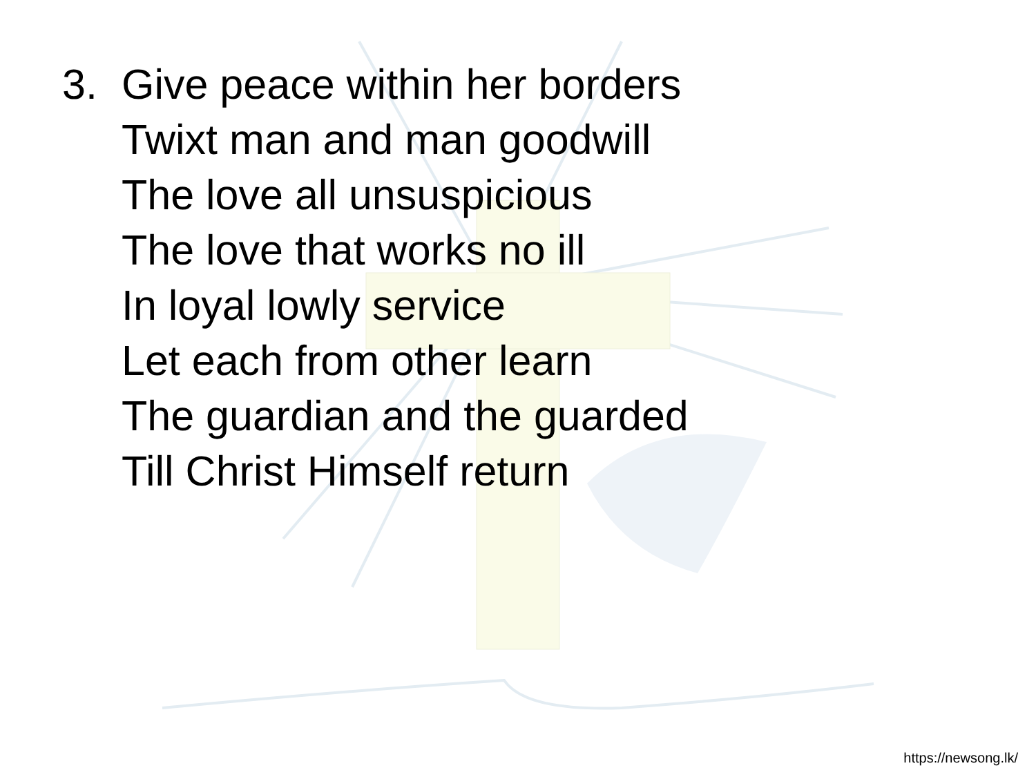3. Give peace within her borders
Twixt man and man goodwill
The love all unsuspicious
The love that works no ill
In loyal lowly service
Let each from other learn
The guardian and the guarded
Till Christ Himself return
https://newsong.lk/